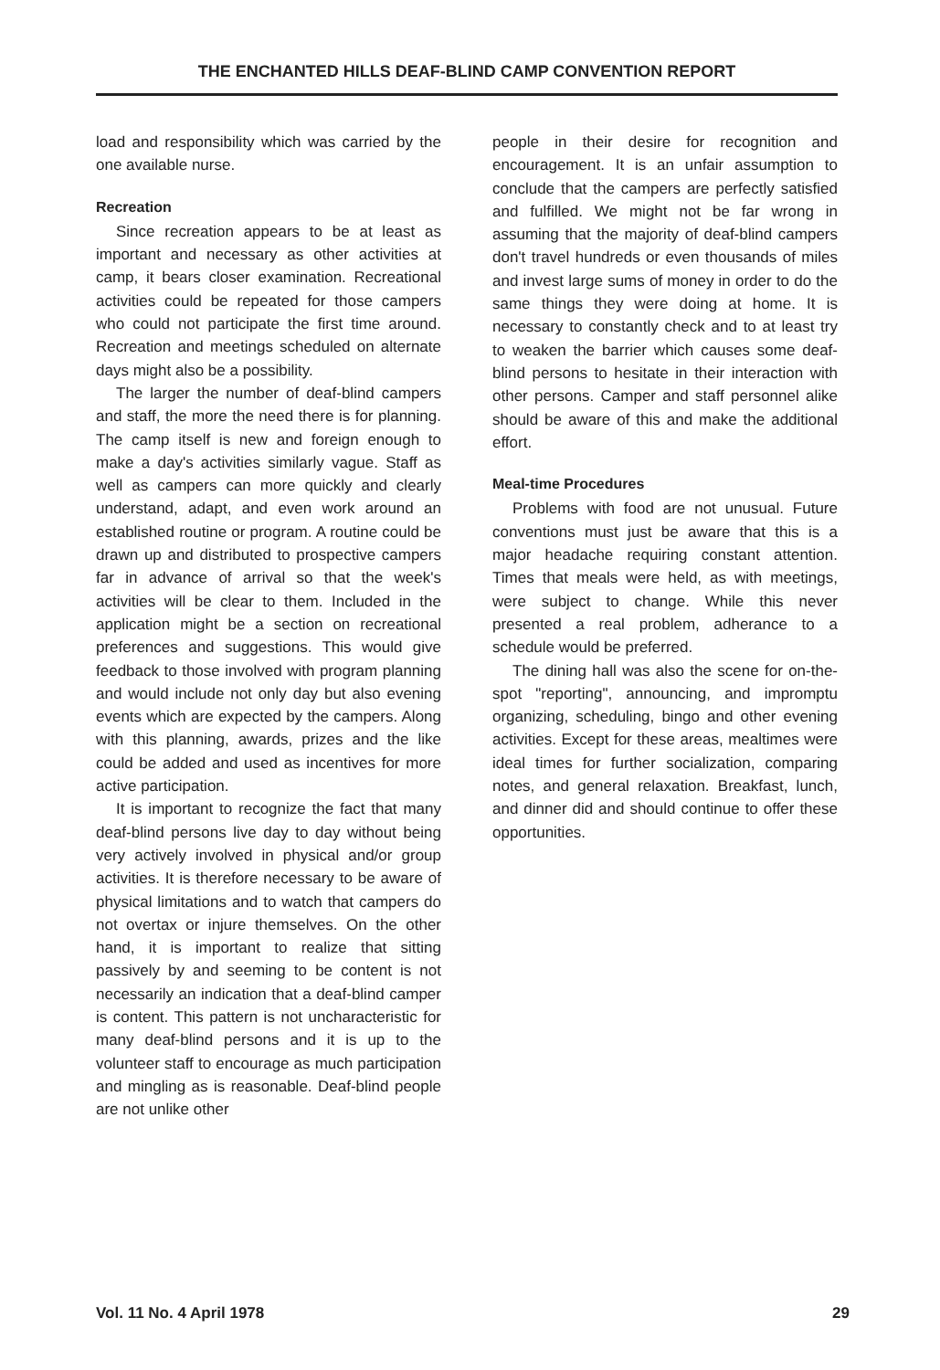THE ENCHANTED HILLS DEAF-BLIND CAMP CONVENTION REPORT
load and responsibility which was carried by the one available nurse.
Recreation
Since recreation appears to be at least as important and necessary as other activities at camp, it bears closer examination. Recreational activities could be repeated for those campers who could not participate the first time around. Recreation and meetings scheduled on alternate days might also be a possibility.
The larger the number of deaf-blind campers and staff, the more the need there is for planning. The camp itself is new and foreign enough to make a day's activities similarly vague. Staff as well as campers can more quickly and clearly understand, adapt, and even work around an established routine or program. A routine could be drawn up and distributed to prospective campers far in advance of arrival so that the week's activities will be clear to them. Included in the application might be a section on recreational preferences and suggestions. This would give feedback to those involved with program planning and would include not only day but also evening events which are expected by the campers. Along with this planning, awards, prizes and the like could be added and used as incentives for more active participation.
It is important to recognize the fact that many deaf-blind persons live day to day without being very actively involved in physical and/or group activities. It is therefore necessary to be aware of physical limitations and to watch that campers do not overtax or injure themselves. On the other hand, it is important to realize that sitting passively by and seeming to be content is not necessarily an indication that a deaf-blind camper is content. This pattern is not uncharacteristic for many deaf-blind persons and it is up to the volunteer staff to encourage as much participation and mingling as is reasonable. Deaf-blind people are not unlike other
people in their desire for recognition and encouragement. It is an unfair assumption to conclude that the campers are perfectly satisfied and fulfilled. We might not be far wrong in assuming that the majority of deaf-blind campers don't travel hundreds or even thousands of miles and invest large sums of money in order to do the same things they were doing at home. It is necessary to constantly check and to at least try to weaken the barrier which causes some deaf-blind persons to hesitate in their interaction with other persons. Camper and staff personnel alike should be aware of this and make the additional effort.
Meal-time Procedures
Problems with food are not unusual. Future conventions must just be aware that this is a major headache requiring constant attention. Times that meals were held, as with meetings, were subject to change. While this never presented a real problem, adherance to a schedule would be preferred.
The dining hall was also the scene for on-the-spot "reporting", announcing, and impromptu organizing, scheduling, bingo and other evening activities. Except for these areas, mealtimes were ideal times for further socialization, comparing notes, and general relaxation. Breakfast, lunch, and dinner did and should continue to offer these opportunities.
Vol. 11 No. 4 April 1978 29